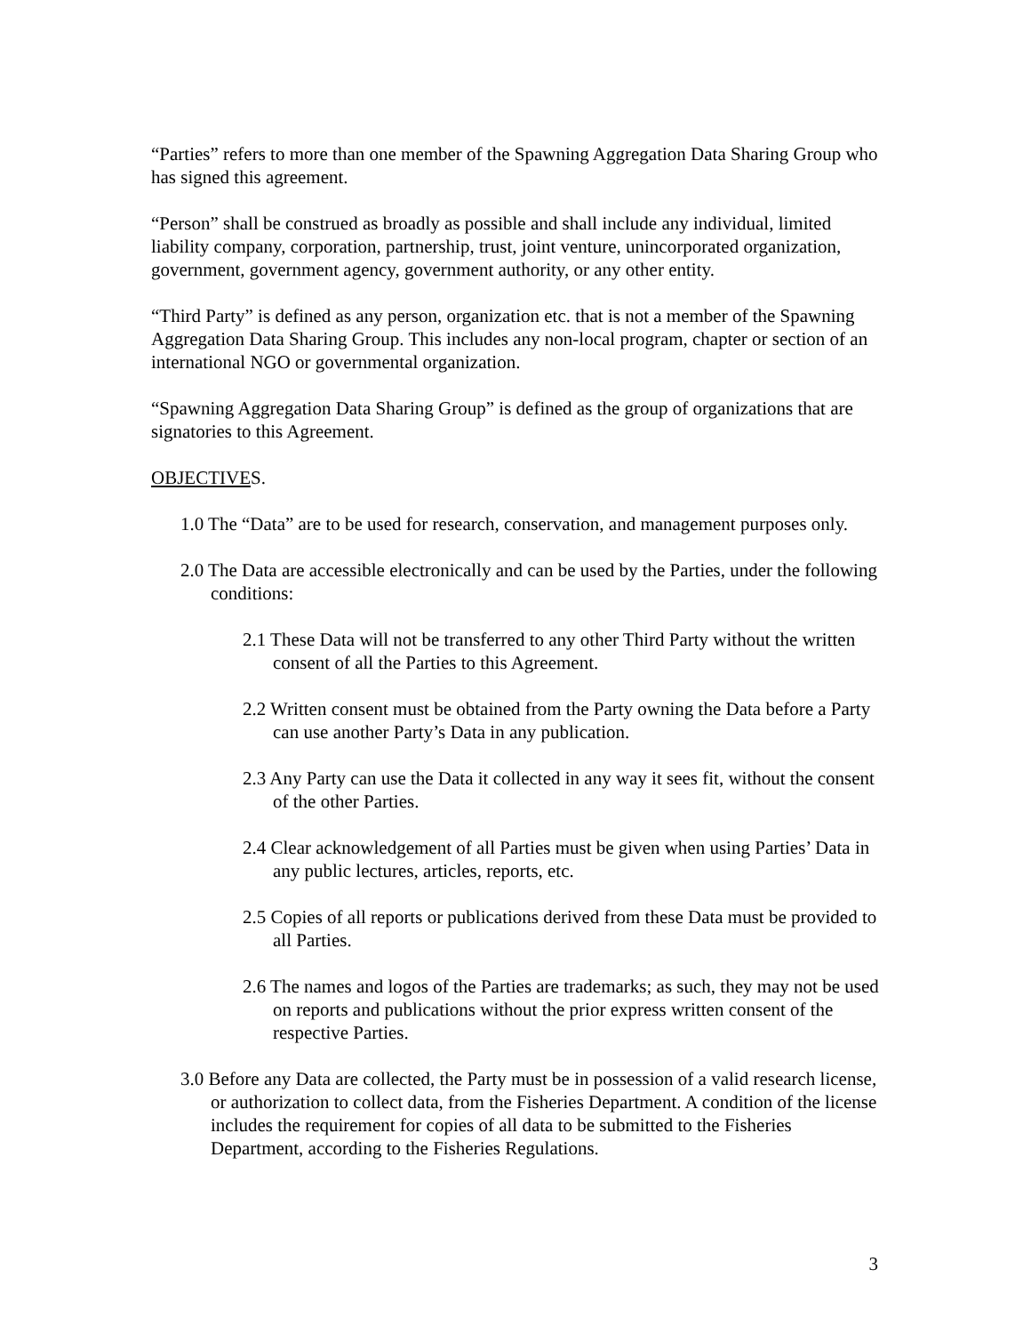“Parties” refers to more than one member of the Spawning Aggregation Data Sharing Group who has signed this agreement.
“Person” shall be construed as broadly as possible and shall include any individual, limited liability company, corporation, partnership, trust, joint venture, unincorporated organization, government, government agency, government authority, or any other entity.
“Third Party” is defined as any person, organization etc. that is not a member of the Spawning Aggregation Data Sharing Group. This includes any non-local program, chapter or section of an international NGO or governmental organization.
“Spawning Aggregation Data Sharing Group” is defined as the group of organizations that are signatories to this Agreement.
OBJECTIVES.
1.0 The “Data” are to be used for research, conservation, and management purposes only.
2.0 The Data are accessible electronically and can be used by the Parties, under the following conditions:
2.1 These Data will not be transferred to any other Third Party without the written consent of all the Parties to this Agreement.
2.2 Written consent must be obtained from the Party owning the Data before a Party can use another Party’s Data in any publication.
2.3 Any Party can use the Data it collected in any way it sees fit, without the consent of the other Parties.
2.4 Clear acknowledgement of all Parties must be given when using Parties’ Data in any public lectures, articles, reports, etc.
2.5 Copies of all reports or publications derived from these Data must be provided to all Parties.
2.6 The names and logos of the Parties are trademarks; as such, they may not be used on reports and publications without the prior express written consent of the respective Parties.
3.0 Before any Data are collected, the Party must be in possession of a valid research license, or authorization to collect data, from the Fisheries Department. A condition of the license includes the requirement for copies of all data to be submitted to the Fisheries Department, according to the Fisheries Regulations.
3